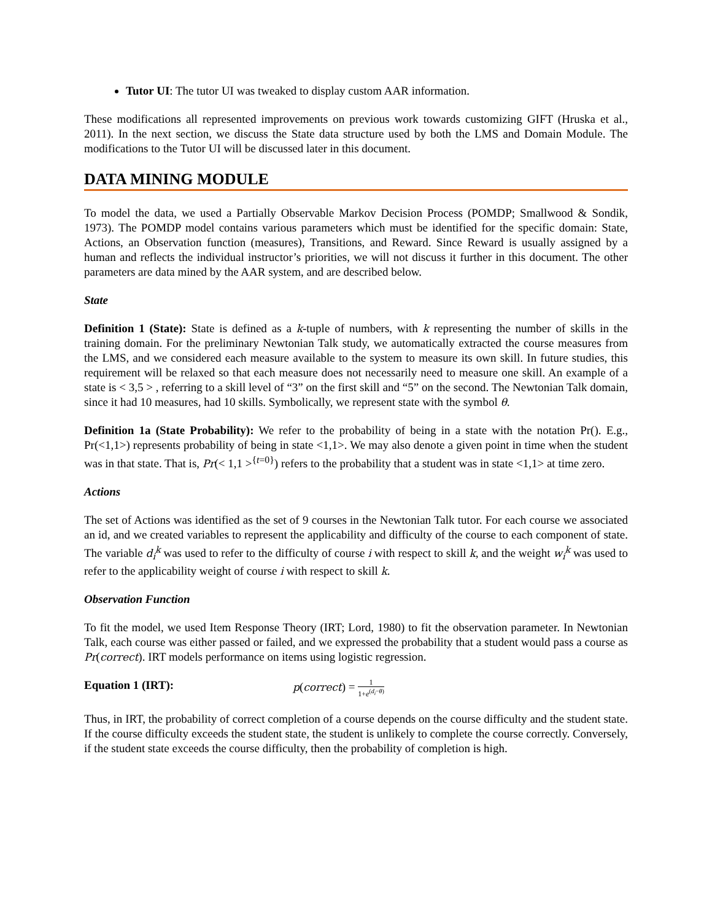Tutor UI: The tutor UI was tweaked to display custom AAR information.
These modifications all represented improvements on previous work towards customizing GIFT (Hruska et al., 2011). In the next section, we discuss the State data structure used by both the LMS and Domain Module. The modifications to the Tutor UI will be discussed later in this document.
DATA MINING MODULE
To model the data, we used a Partially Observable Markov Decision Process (POMDP; Smallwood & Sondik, 1973). The POMDP model contains various parameters which must be identified for the specific domain: State, Actions, an Observation function (measures), Transitions, and Reward. Since Reward is usually assigned by a human and reflects the individual instructor’s priorities, we will not discuss it further in this document. The other parameters are data mined by the AAR system, and are described below.
State
Definition 1 (State): State is defined as a k-tuple of numbers, with k representing the number of skills in the training domain. For the preliminary Newtonian Talk study, we automatically extracted the course measures from the LMS, and we considered each measure available to the system to measure its own skill. In future studies, this requirement will be relaxed so that each measure does not necessarily need to measure one skill. An example of a state is < 3,5 > , referring to a skill level of “3” on the first skill and “5” on the second. The Newtonian Talk domain, since it had 10 measures, had 10 skills. Symbolically, we represent state with the symbol θ.
Definition 1a (State Probability): We refer to the probability of being in a state with the notation Pr(). E.g., Pr(<1,1>) represents probability of being in state <1,1>. We may also denote a given point in time when the student was in that state. That is, Pr(< 1,1 ><sup>{t=0}</sup>) refers to the probability that a student was in state <1,1> at time zero.
Actions
The set of Actions was identified as the set of 9 courses in the Newtonian Talk tutor. For each course we associated an id, and we created variables to represent the applicability and difficulty of the course to each component of state. The variable d<sub>i</sub><sup>k</sup> was used to refer to the difficulty of course i with respect to skill k, and the weight w<sub>i</sub><sup>k</sup> was used to refer to the applicability weight of course i with respect to skill k.
Observation Function
To fit the model, we used Item Response Theory (IRT; Lord, 1980) to fit the observation parameter. In Newtonian Talk, each course was either passed or failed, and we expressed the probability that a student would pass a course as Pr(correct). IRT models performance on items using logistic regression.
Equation 1 (IRT): p(correct) = 1 1+e<sup>(d<sub>i</sub>−θ)</sup>
Thus, in IRT, the probability of correct completion of a course depends on the course difficulty and the student state. If the course difficulty exceeds the student state, the student is unlikely to complete the course correctly. Conversely, if the student state exceeds the course difficulty, then the probability of completion is high.